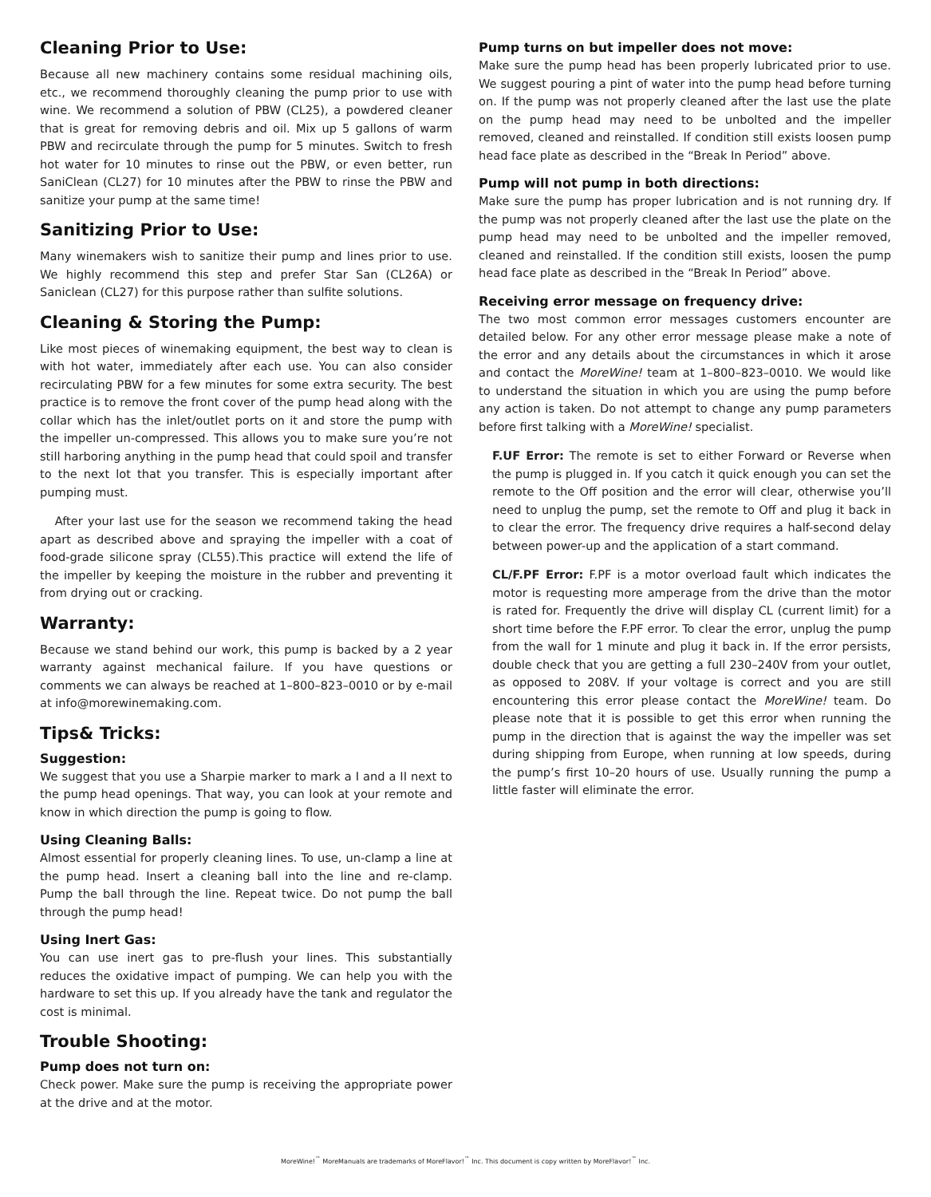Cleaning Prior to Use:
Because all new machinery contains some residual machining oils, etc., we recommend thoroughly cleaning the pump prior to use with wine. We recommend a solution of PBW (CL25), a powdered cleaner that is great for removing debris and oil. Mix up 5 gallons of warm PBW and recirculate through the pump for 5 minutes. Switch to fresh hot water for 10 minutes to rinse out the PBW, or even better, run SaniClean (CL27) for 10 minutes after the PBW to rinse the PBW and sanitize your pump at the same time!
Sanitizing Prior to Use:
Many winemakers wish to sanitize their pump and lines prior to use. We highly recommend this step and prefer Star San (CL26A) or Saniclean (CL27) for this purpose rather than sulfite solutions.
Cleaning & Storing the Pump:
Like most pieces of winemaking equipment, the best way to clean is with hot water, immediately after each use. You can also consider recirculating PBW for a few minutes for some extra security. The best practice is to remove the front cover of the pump head along with the collar which has the inlet/outlet ports on it and store the pump with the impeller un-compressed. This allows you to make sure you’re not still harboring anything in the pump head that could spoil and transfer to the next lot that you transfer. This is especially important after pumping must.
After your last use for the season we recommend taking the head apart as described above and spraying the impeller with a coat of food-grade silicone spray (CL55).This practice will extend the life of the impeller by keeping the moisture in the rubber and preventing it from drying out or cracking.
Warranty:
Because we stand behind our work, this pump is backed by a 2 year warranty against mechanical failure. If you have questions or comments we can always be reached at 1–800–823–0010 or by e-mail at info@morewinemaking.com.
Tips& Tricks:
Suggestion:
We suggest that you use a Sharpie marker to mark a I and a II next to the pump head openings. That way, you can look at your remote and know in which direction the pump is going to flow.
Using Cleaning Balls:
Almost essential for properly cleaning lines. To use, un-clamp a line at the pump head. Insert a cleaning ball into the line and re-clamp. Pump the ball through the line. Repeat twice. Do not pump the ball through the pump head!
Using Inert Gas:
You can use inert gas to pre-flush your lines. This substantially reduces the oxidative impact of pumping. We can help you with the hardware to set this up. If you already have the tank and regulator the cost is minimal.
Trouble Shooting:
Pump does not turn on:
Check power. Make sure the pump is receiving the appropriate power at the drive and at the motor.
Pump turns on but impeller does not move:
Make sure the pump head has been properly lubricated prior to use. We suggest pouring a pint of water into the pump head before turning on. If the pump was not properly cleaned after the last use the plate on the pump head may need to be unbolted and the impeller removed, cleaned and reinstalled. If condition still exists loosen pump head face plate as described in the “Break In Period” above.
Pump will not pump in both directions:
Make sure the pump has proper lubrication and is not running dry. If the pump was not properly cleaned after the last use the plate on the pump head may need to be unbolted and the impeller removed, cleaned and reinstalled. If the condition still exists, loosen the pump head face plate as described in the “Break In Period” above.
Receiving error message on frequency drive:
The two most common error messages customers encounter are detailed below. For any other error message please make a note of the error and any details about the circumstances in which it arose and contact the MoreWine! team at 1–800–823–0010. We would like to understand the situation in which you are using the pump before any action is taken. Do not attempt to change any pump parameters before first talking with a MoreWine! specialist.
F.UF Error: The remote is set to either Forward or Reverse when the pump is plugged in. If you catch it quick enough you can set the remote to the Off position and the error will clear, otherwise you’ll need to unplug the pump, set the remote to Off and plug it back in to clear the error. The frequency drive requires a half-second delay between power-up and the application of a start command.
CL/F.PF Error: F.PF is a motor overload fault which indicates the motor is requesting more amperage from the drive than the motor is rated for. Frequently the drive will display CL (current limit) for a short time before the F.PF error. To clear the error, unplug the pump from the wall for 1 minute and plug it back in. If the error persists, double check that you are getting a full 230–240V from your outlet, as opposed to 208V. If your voltage is correct and you are still encountering this error please contact the MoreWine! team. Do please note that it is possible to get this error when running the pump in the direction that is against the way the impeller was set during shipping from Europe, when running at low speeds, during the pump’s first 10–20 hours of use. Usually running the pump a little faster will eliminate the error.
MoreWine!<sup>™</sup> MoreManuals are trademarks of MoreFlavor!<sup>™</sup> Inc. This document is copy written by MoreFlavor!<sup>™</sup> Inc.